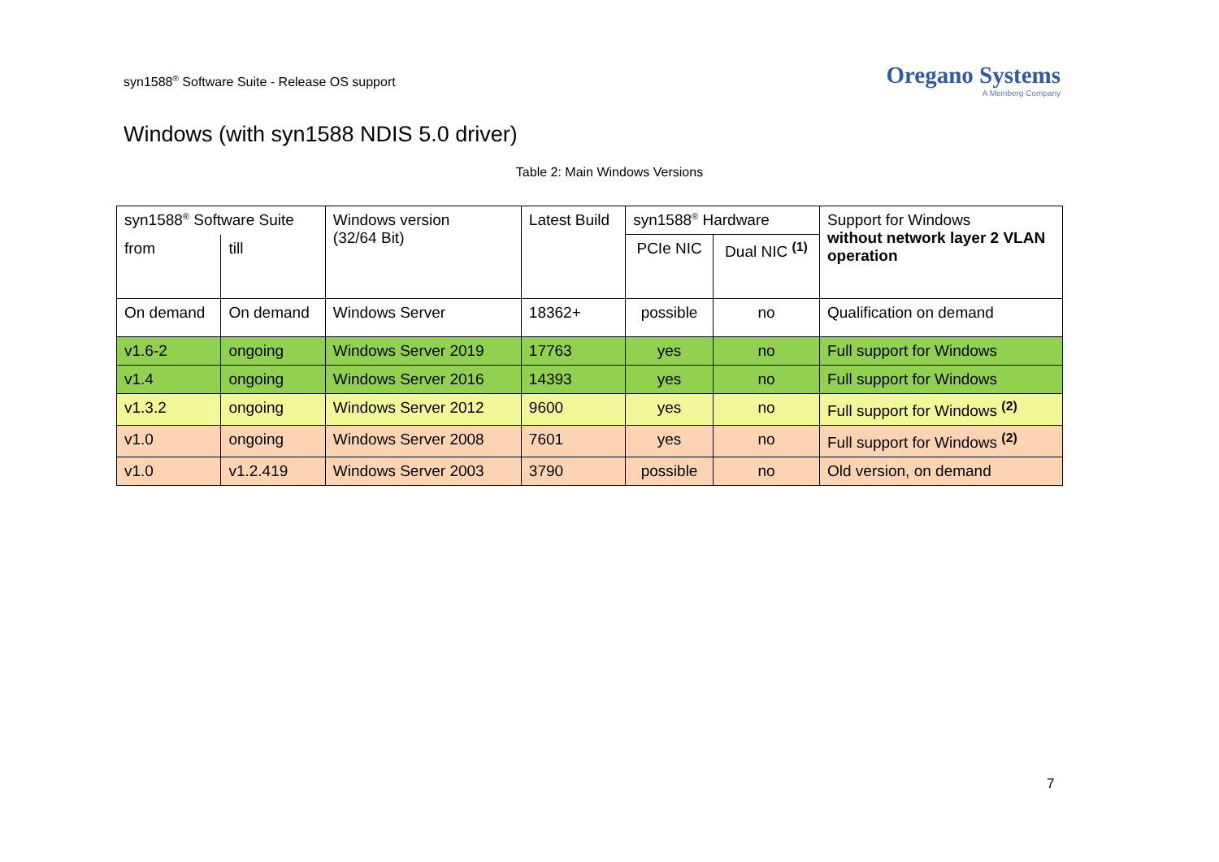syn1588<sup>®</sup> Software Suite - Release OS support
Oregano Systems
A Meinberg Company
Windows (with syn1588 NDIS 5.0 driver)
Table 2: Main Windows Versions
| syn1588<sup>®</sup> Software Suite | | Windows version (32/64 Bit) | Latest Build | syn1588<sup>®</sup> Hardware | | Support for Windows without network layer 2 VLAN operation |
| from | till | | | PCIe NIC | Dual NIC <sup>(1)</sup> | |
| On demand | On demand | Windows Server | 18362+ | possible | no | Qualification on demand |
| v1.6-2 | ongoing | Windows Server 2019 | 17763 | yes | no | Full support for Windows |
| v1.4 | ongoing | Windows Server 2016 | 14393 | yes | no | Full support for Windows |
| v1.3.2 | ongoing | Windows Server 2012 | 9600 | yes | no | Full support for Windows <sup>(2)</sup> |
| v1.0 | ongoing | Windows Server 2008 | 7601 | yes | no | Full support for Windows <sup>(2)</sup> |
| v1.0 | v1.2.419 | Windows Server 2003 | 3790 | possible | no | Old version, on demand |
7